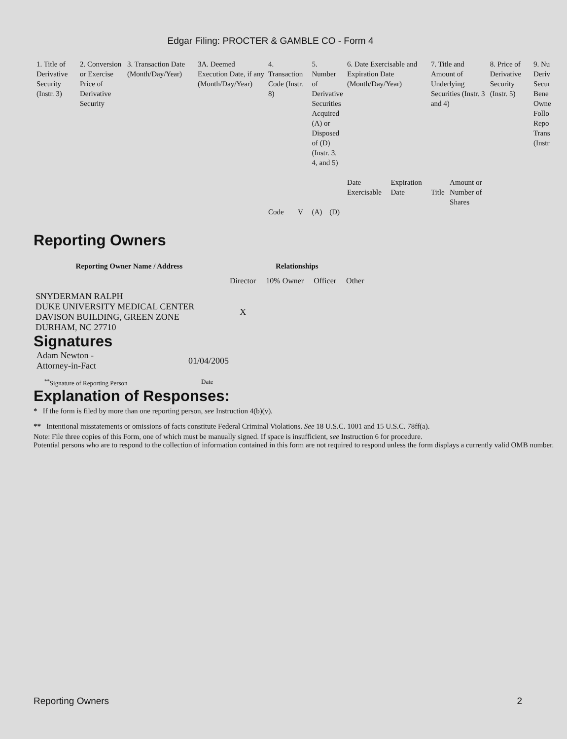Edgar Filing: PROCTER & GAMBLE CO - Form 4
| 1. Title of Derivative Security (Instr. 3) | 2. Conversion or Exercise Price of Derivative Security | 3. Transaction Date (Month/Day/Year) | 3A. Deemed Execution Date, if any (Month/Day/Year) | 4. Transaction Code (Instr. 8) | | 5. Number of Derivative Securities Acquired (A) or Disposed of (D) (Instr. 3, 4, and 5) | | 6. Date Exercisable and Expiration Date (Month/Day/Year) | | 7. Title and Amount of Underlying Securities (Instr. 3 and 4) | | 8. Price of Derivative Security (Instr. 5) | 9. Nu Deriv Secur Bene Owne Follo Repo Trans (Instr |
| --- | --- | --- | --- | --- | --- | --- | --- | --- | --- | --- | --- | --- | --- |
| | | | | | | | | Date Exercisable | Expiration Date | Title | Amount or Number of Shares | | |
| | | | | Code | V | (A) | (D) | | | | | | |
Reporting Owners
| Reporting Owner Name / Address | Relationships | | | |
| --- | --- | --- | --- | --- |
| | Director | 10% Owner | Officer | Other |
| SNYDERMAN RALPH DUKE UNIVERSITY MEDICAL CENTER DAVISON BUILDING, GREEN ZONE DURHAM, NC 27710 | X | | | |
Signatures
| Adam Newton - Attorney-in-Fact | 01/04/2005 |
| <sup>**</sup> Signature of Reporting Person | Date |
Explanation of Responses:
* If the form is filed by more than one reporting person, see Instruction 4(b)(v).
** Intentional misstatements or omissions of facts constitute Federal Criminal Violations. See 18 U.S.C. 1001 and 15 U.S.C. 78ff(a).
Note: File three copies of this Form, one of which must be manually signed. If space is insufficient, see Instruction 6 for procedure.
Potential persons who are to respond to the collection of information contained in this form are not required to respond unless the form displays a currently valid OMB number.
Reporting Owners 2